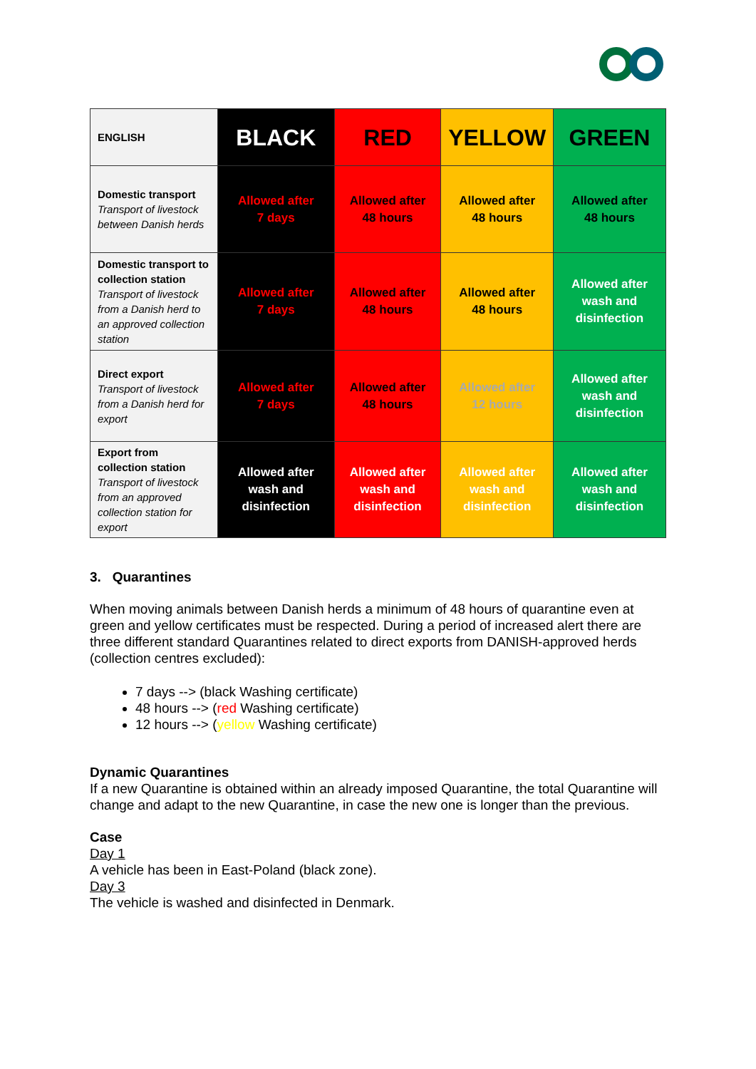| ENGLISH | BLACK | RED | YELLOW | GREEN |
| Domestic transport Transport of livestock between Danish herds | Allowed after 7 days | Allowed after 48 hours | Allowed after 48 hours | Allowed after 48 hours |
| Domestic transport to collection station Transport of livestock from a Danish herd to an approved collection station | Allowed after 7 days | Allowed after 48 hours | Allowed after 48 hours | Allowed after wash and disinfection |
| Direct export Transport of livestock from a Danish herd for export | Allowed after 7 days | Allowed after 48 hours | Allowed after 12 hours | Allowed after wash and disinfection |
| Export from collection station Transport of livestock from an approved collection station for export | Allowed after wash and disinfection | Allowed after wash and disinfection | Allowed after wash and disinfection | Allowed after wash and disinfection |
3. Quarantines
When moving animals between Danish herds a minimum of 48 hours of quarantine even at green and yellow certificates must be respected. During a period of increased alert there are three different standard Quarantines related to direct exports from DANISH-approved herds (collection centres excluded):
7 days --> (black Washing certificate)
48 hours --> (red Washing certificate)
12 hours --> (yellow Washing certificate)
Dynamic Quarantines
If a new Quarantine is obtained within an already imposed Quarantine, the total Quarantine will change and adapt to the new Quarantine, in case the new one is longer than the previous.
Case
Day 1
A vehicle has been in East-Poland (black zone).
Day 3
The vehicle is washed and disinfected in Denmark.